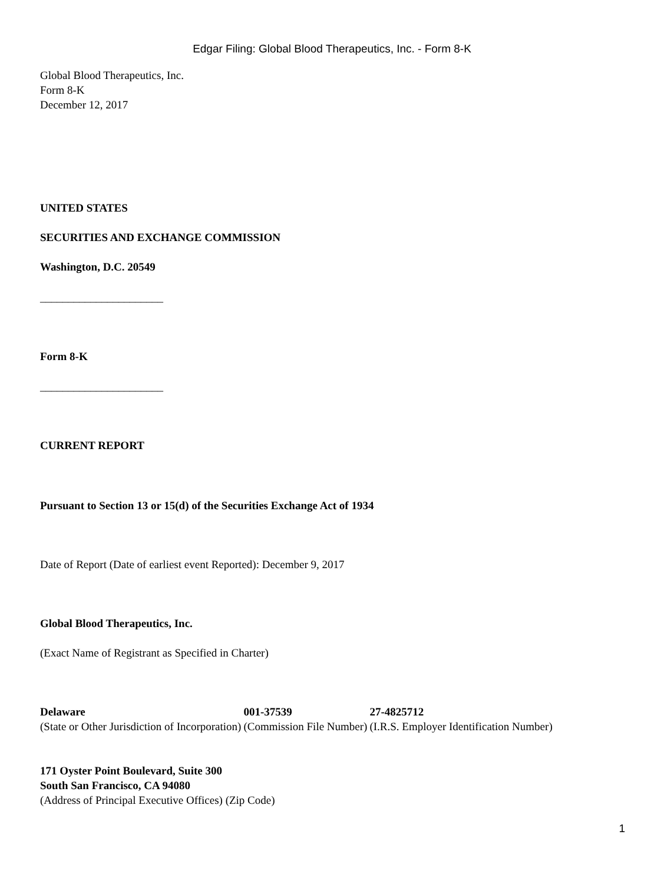Edgar Filing: Global Blood Therapeutics, Inc. - Form 8-K
Global Blood Therapeutics, Inc.
Form 8-K
December 12, 2017
UNITED STATES
SECURITIES AND EXCHANGE COMMISSION
Washington, D.C. 20549
______________________
Form 8-K
______________________
CURRENT REPORT
Pursuant to Section 13 or 15(d) of the Securities Exchange Act of 1934
Date of Report (Date of earliest event Reported): December 9, 2017
Global Blood Therapeutics, Inc.
(Exact Name of Registrant as Specified in Charter)
| Delaware | 001-37539 | 27-4825712 |
| (State or Other Jurisdiction of Incorporation) | (Commission File Number) | (I.R.S. Employer Identification Number) |
171 Oyster Point Boulevard, Suite 300
South San Francisco, CA 94080
(Address of Principal Executive Offices) (Zip Code)
1